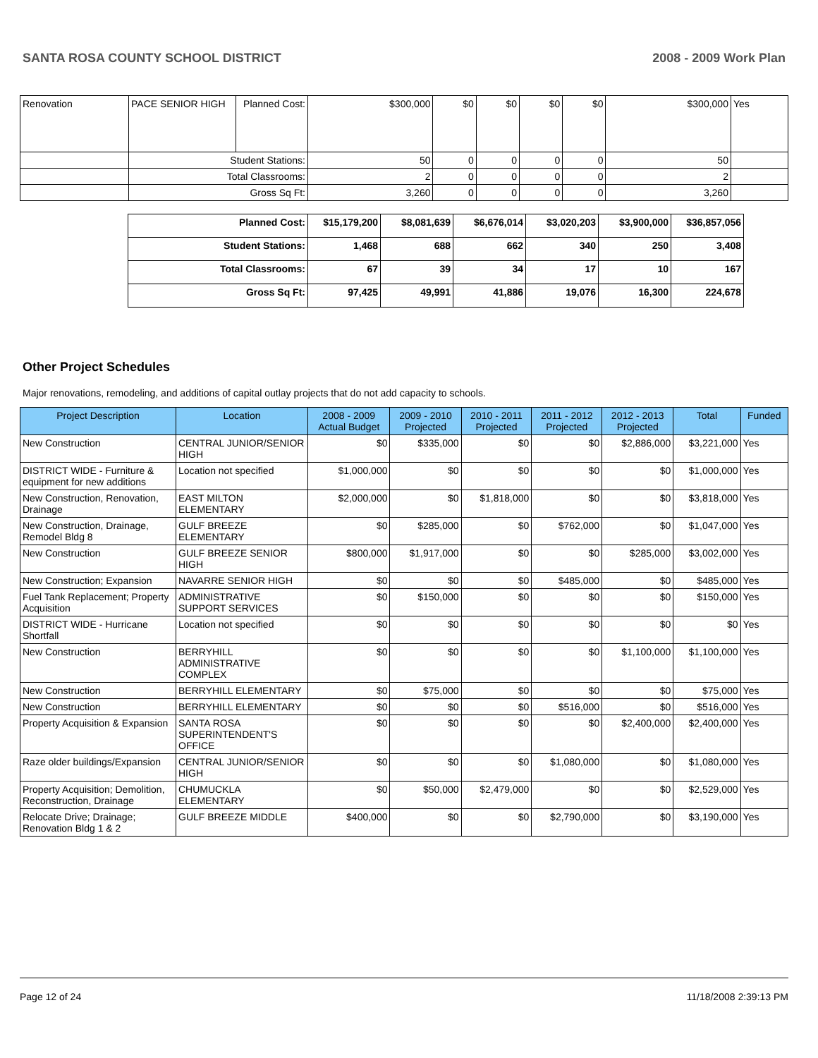SANTA ROSA COUNTY SCHOOL DISTRICT 2008 - 2009 Work Plan
| Renovation | PACE SENIOR HIGH | Planned Cost: | $300,000 | $0 | $0 | $0 | $0 | $300,000 | Yes |
| | Student Stations: | | 50 | 0 | 0 | 0 | 0 | 50 | |
| | Total Classrooms: | | 2 | 0 | 0 | 0 | 0 | 2 | |
| | Gross Sq Ft: | | 3,260 | 0 | 0 | 0 | 0 | 3,260 | |
| Planned Cost: | $15,179,200 | $8,081,639 | $6,676,014 | $3,020,203 | $3,900,000 | $36,857,056 |
| Student Stations: | 1,468 | 688 | 662 | 340 | 250 | 3,408 |
| Total Classrooms: | 67 | 39 | 34 | 17 | 10 | 167 |
| Gross Sq Ft: | 97,425 | 49,991 | 41,886 | 19,076 | 16,300 | 224,678 |
Other Project Schedules
Major renovations, remodeling, and additions of capital outlay projects that do not add capacity to schools.
| Project Description | Location | 2008 - 2009 Actual Budget | 2009 - 2010 Projected | 2010 - 2011 Projected | 2011 - 2012 Projected | 2012 - 2013 Projected | Total | Funded |
| --- | --- | --- | --- | --- | --- | --- | --- | --- |
| New Construction | CENTRAL JUNIOR/SENIOR HIGH | $0 | $335,000 | $0 | $0 | $2,886,000 | $3,221,000 | Yes |
| DISTRICT WIDE - Furniture & equipment for new additions | Location not specified | $1,000,000 | $0 | $0 | $0 | $0 | $1,000,000 | Yes |
| New Construction, Renovation, Drainage | EAST MILTON ELEMENTARY | $2,000,000 | $0 | $1,818,000 | $0 | $0 | $3,818,000 | Yes |
| New Construction, Drainage, Remodel Bldg 8 | GULF BREEZE ELEMENTARY | $0 | $285,000 | $0 | $762,000 | $0 | $1,047,000 | Yes |
| New Construction | GULF BREEZE SENIOR HIGH | $800,000 | $1,917,000 | $0 | $0 | $285,000 | $3,002,000 | Yes |
| New Construction; Expansion | NAVARRE SENIOR HIGH | $0 | $0 | $0 | $485,000 | $0 | $485,000 | Yes |
| Fuel Tank Replacement; Property Acquisition | ADMINISTRATIVE SUPPORT SERVICES | $0 | $150,000 | $0 | $0 | $0 | $150,000 | Yes |
| DISTRICT WIDE - Hurricane Shortfall | Location not specified | $0 | $0 | $0 | $0 | $0 | $0 | Yes |
| New Construction | BERRYHILL ADMINISTRATIVE COMPLEX | $0 | $0 | $0 | $0 | $1,100,000 | $1,100,000 | Yes |
| New Construction | BERRYHILL ELEMENTARY | $0 | $75,000 | $0 | $0 | $0 | $75,000 | Yes |
| New Construction | BERRYHILL ELEMENTARY | $0 | $0 | $0 | $516,000 | $0 | $516,000 | Yes |
| Property Acquisition & Expansion | SANTA ROSA SUPERINTENDENT'S OFFICE | $0 | $0 | $0 | $0 | $2,400,000 | $2,400,000 | Yes |
| Raze older buildings/Expansion | CENTRAL JUNIOR/SENIOR HIGH | $0 | $0 | $0 | $1,080,000 | $0 | $1,080,000 | Yes |
| Property Acquisition; Demolition, Reconstruction, Drainage | CHUMUCKLA ELEMENTARY | $0 | $50,000 | $2,479,000 | $0 | $0 | $2,529,000 | Yes |
| Relocate Drive; Drainage; Renovation Bldg 1 & 2 | GULF BREEZE MIDDLE | $400,000 | $0 | $0 | $2,790,000 | $0 | $3,190,000 | Yes |
Page 12 of 24 11/18/2008 2:39:13 PM